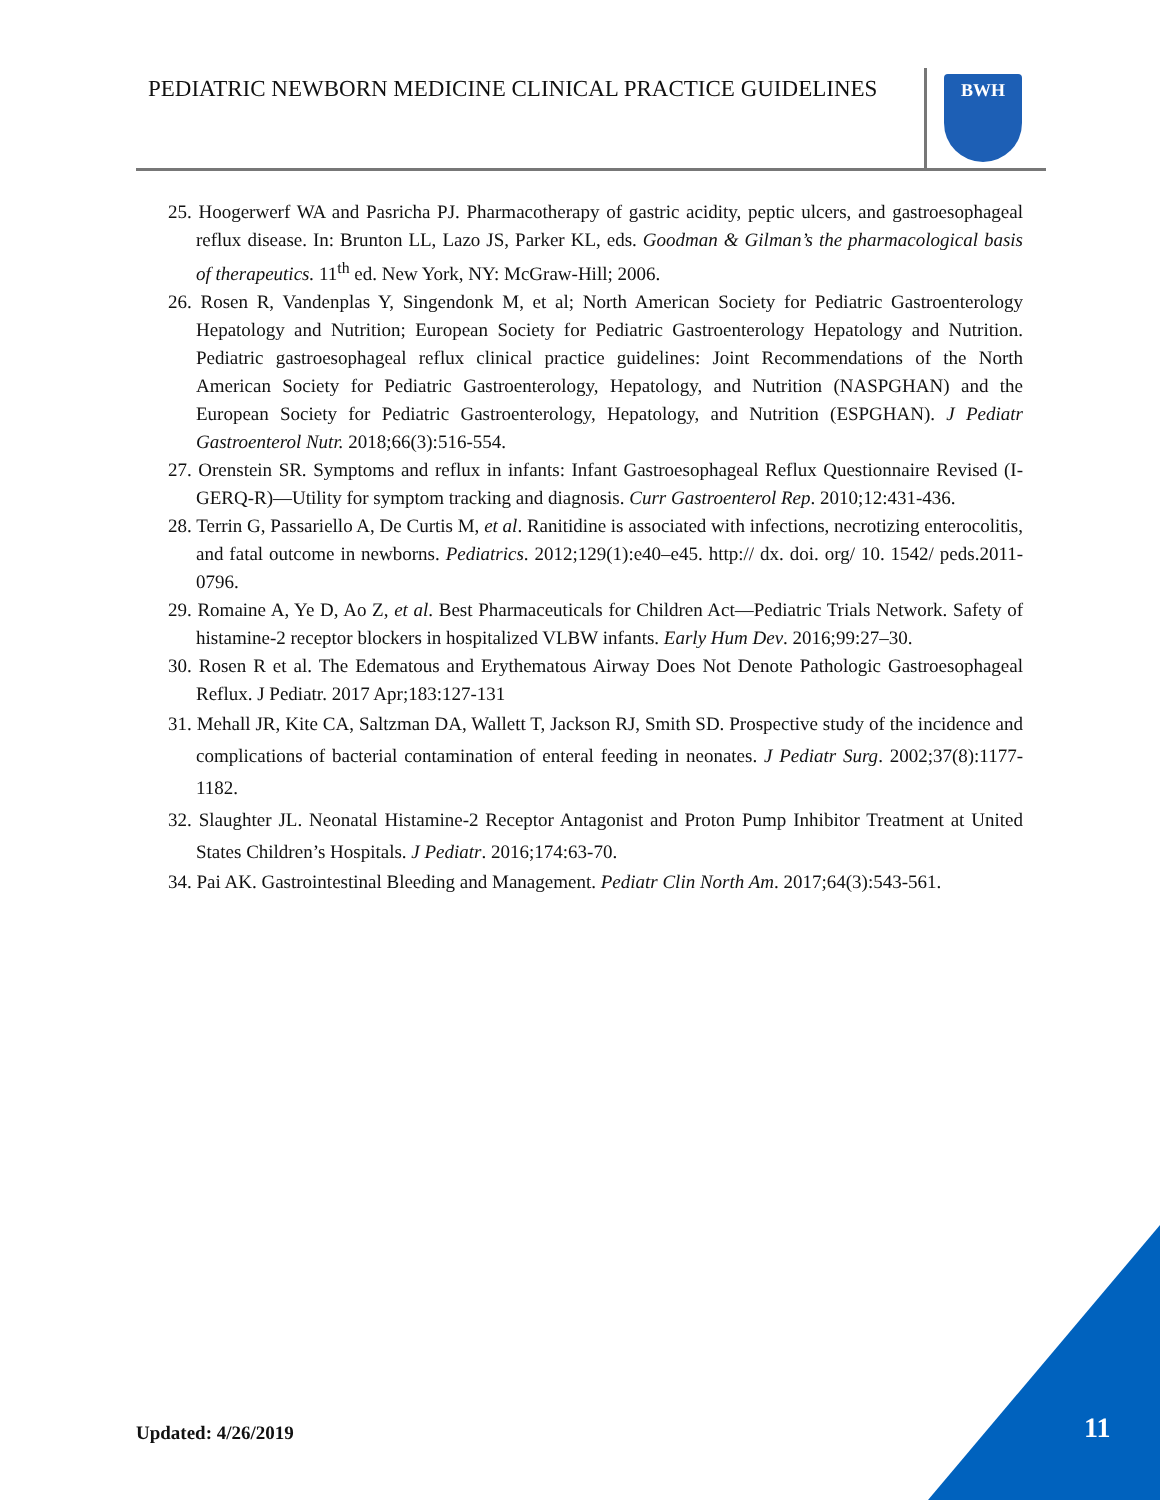PEDIATRIC NEWBORN MEDICINE CLINICAL PRACTICE GUIDELINES
BWH
25. Hoogerwerf WA and Pasricha PJ. Pharmacotherapy of gastric acidity, peptic ulcers, and gastroesophageal reflux disease. In: Brunton LL, Lazo JS, Parker KL, eds. Goodman & Gilman’s the pharmacological basis of therapeutics. 11<sup>th</sup> ed. New York, NY: McGraw-Hill; 2006.
26. Rosen R, Vandenplas Y, Singendonk M, et al; North American Society for Pediatric Gastroenterology Hepatology and Nutrition; European Society for Pediatric Gastroenterology Hepatology and Nutrition. Pediatric gastroesophageal reflux clinical practice guidelines: Joint Recommendations of the North American Society for Pediatric Gastroenterology, Hepatology, and Nutrition (NASPGHAN) and the European Society for Pediatric Gastroenterology, Hepatology, and Nutrition (ESPGHAN). J Pediatr Gastroenterol Nutr. 2018;66(3):516-554.
27. Orenstein SR. Symptoms and reflux in infants: Infant Gastroesophageal Reflux Questionnaire Revised (I-GERQ-R)—Utility for symptom tracking and diagnosis. Curr Gastroenterol Rep. 2010;12:431-436.
28. Terrin G, Passariello A, De Curtis M, et al. Ranitidine is associated with infections, necrotizing enterocolitis, and fatal outcome in newborns. Pediatrics. 2012;129(1):e40–e45. http:// dx. doi. org/ 10. 1542/ peds.2011- 0796.
29. Romaine A, Ye D, Ao Z, et al. Best Pharmaceuticals for Children Act—Pediatric Trials Network. Safety of histamine-2 receptor blockers in hospitalized VLBW infants. Early Hum Dev. 2016;99:27–30.
30. Rosen R et al. The Edematous and Erythematous Airway Does Not Denote Pathologic Gastroesophageal Reflux. J Pediatr. 2017 Apr;183:127-131
31. Mehall JR, Kite CA, Saltzman DA, Wallett T, Jackson RJ, Smith SD. Prospective study of the incidence and complications of bacterial contamination of enteral feeding in neonates. J Pediatr Surg. 2002;37(8):1177-1182.
32. Slaughter JL. Neonatal Histamine-2 Receptor Antagonist and Proton Pump Inhibitor Treatment at United States Children’s Hospitals. J Pediatr. 2016;174:63-70.
34. Pai AK. Gastrointestinal Bleeding and Management. Pediatr Clin North Am. 2017;64(3):543-561.
Updated: 4/26/2019 11